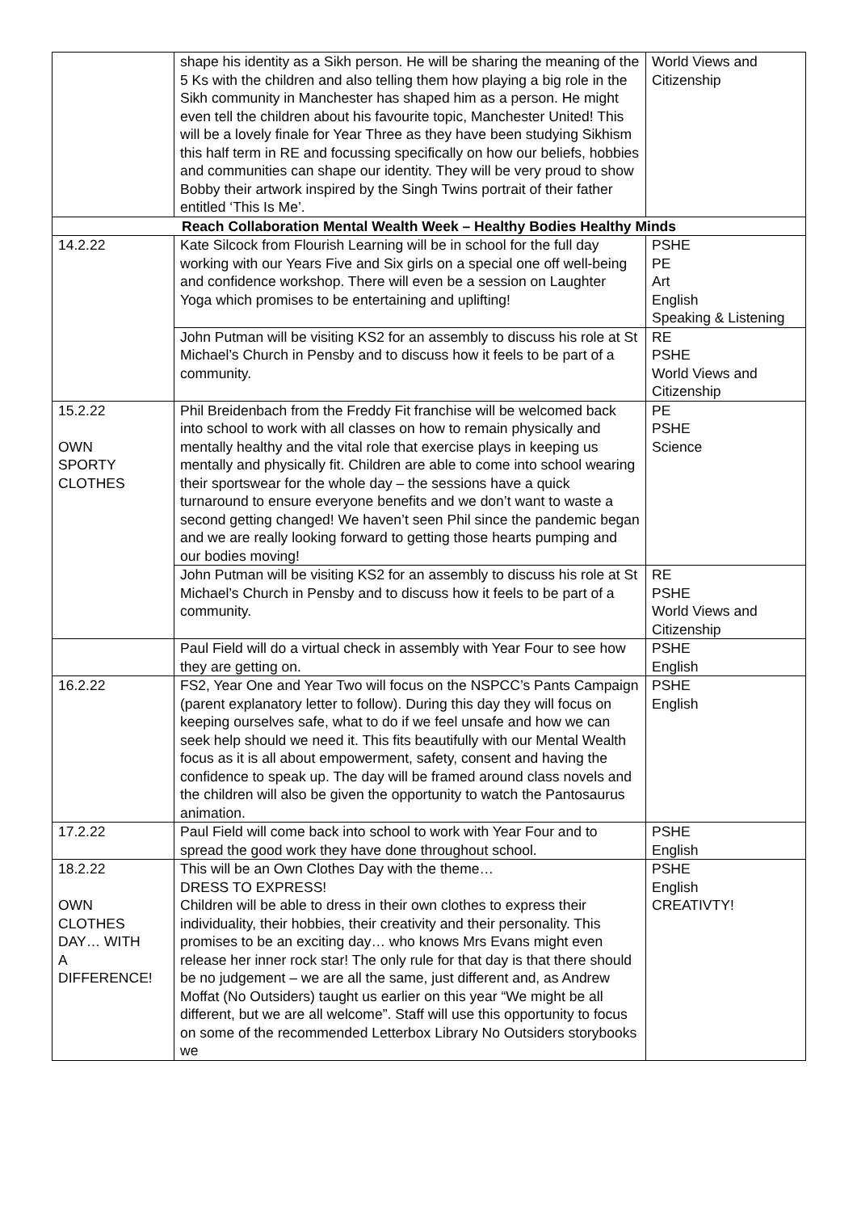| | shape his identity as a Sikh person. He will be sharing the meaning of the 5 Ks with the children and also telling them how playing a big role in the Sikh community in Manchester has shaped him as a person. He might even tell the children about his favourite topic, Manchester United! This will be a lovely finale for Year Three as they have been studying Sikhism this half term in RE and focussing specifically on how our beliefs, hobbies and communities can shape our identity. They will be very proud to show Bobby their artwork inspired by the Singh Twins portrait of their father entitled ‘This Is Me’. | World Views and Citizenship |
| Reach Collaboration Mental Wealth Week – Healthy Bodies Healthy Minds | | |
| 14.2.22 | Kate Silcock from Flourish Learning will be in school for the full day working with our Years Five and Six girls on a special one off well-being and confidence workshop. There will even be a session on Laughter Yoga which promises to be entertaining and uplifting! | PSHE PE Art English Speaking & Listening |
| | John Putman will be visiting KS2 for an assembly to discuss his role at St Michael’s Church in Pensby and to discuss how it feels to be part of a community. | RE PSHE World Views and Citizenship |
| 15.2.22 OWN SPORTY CLOTHES | Phil Breidenbach from the Freddy Fit franchise will be welcomed back into school to work with all classes on how to remain physically and mentally healthy and the vital role that exercise plays in keeping us mentally and physically fit. Children are able to come into school wearing their sportswear for the whole day – the sessions have a quick turnaround to ensure everyone benefits and we don’t want to waste a second getting changed! We haven’t seen Phil since the pandemic began and we are really looking forward to getting those hearts pumping and our bodies moving! | PE PSHE Science |
| | John Putman will be visiting KS2 for an assembly to discuss his role at St Michael’s Church in Pensby and to discuss how it feels to be part of a community. | RE PSHE World Views and Citizenship |
| | Paul Field will do a virtual check in assembly with Year Four to see how they are getting on. | PSHE English |
| 16.2.22 | FS2, Year One and Year Two will focus on the NSPCC’s Pants Campaign (parent explanatory letter to follow). During this day they will focus on keeping ourselves safe, what to do if we feel unsafe and how we can seek help should we need it. This fits beautifully with our Mental Wealth focus as it is all about empowerment, safety, consent and having the confidence to speak up. The day will be framed around class novels and the children will also be given the opportunity to watch the Pantosaurus animation. | PSHE English |
| 17.2.22 | Paul Field will come back into school to work with Year Four and to spread the good work they have done throughout school. | PSHE English |
| 18.2.22 OWN CLOTHES DAY… WITH A DIFFERENCE! | This will be an Own Clothes Day with the theme… DRESS TO EXPRESS! Children will be able to dress in their own clothes to express their individuality, their hobbies, their creativity and their personality. This promises to be an exciting day… who knows Mrs Evans might even release her inner rock star! The only rule for that day is that there should be no judgement – we are all the same, just different and, as Andrew Moffat (No Outsiders) taught us earlier on this year “We might be all different, but we are all welcome”. Staff will use this opportunity to focus on some of the recommended Letterbox Library No Outsiders storybooks we | PSHE English CREATIVTY! |